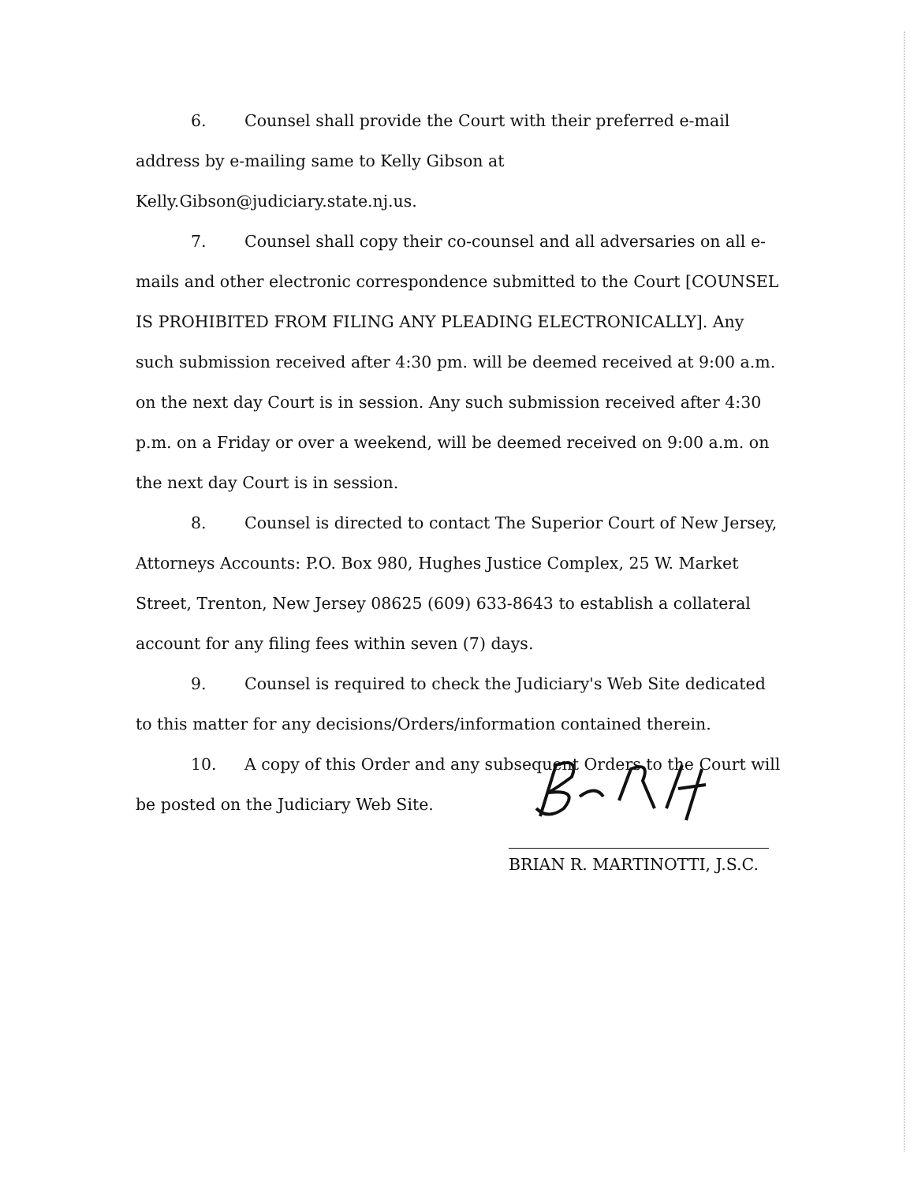6. Counsel shall provide the Court with their preferred e-mail address by e-mailing same to Kelly Gibson at Kelly.Gibson@judiciary.state.nj.us.
7. Counsel shall copy their co-counsel and all adversaries on all e-mails and other electronic correspondence submitted to the Court [COUNSEL IS PROHIBITED FROM FILING ANY PLEADING ELECTRONICALLY]. Any such submission received after 4:30 pm. will be deemed received at 9:00 a.m. on the next day Court is in session. Any such submission received after 4:30 p.m. on a Friday or over a weekend, will be deemed received on 9:00 a.m. on the next day Court is in session.
8. Counsel is directed to contact The Superior Court of New Jersey, Attorneys Accounts: P.O. Box 980, Hughes Justice Complex, 25 W. Market Street, Trenton, New Jersey 08625 (609) 633-8643 to establish a collateral account for any filing fees within seven (7) days.
9. Counsel is required to check the Judiciary's Web Site dedicated to this matter for any decisions/Orders/information contained therein.
10. A copy of this Order and any subsequent Orders to the Court will be posted on the Judiciary Web Site.
BRIAN R. MARTINOTTI, J.S.C.